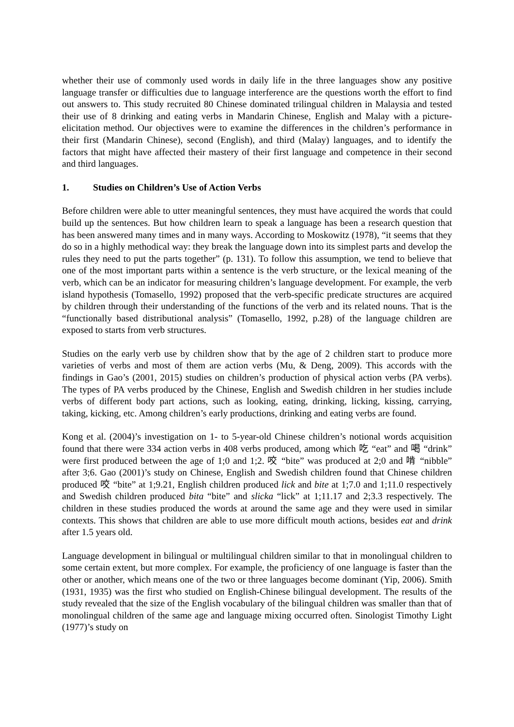whether their use of commonly used words in daily life in the three languages show any positive language transfer or difficulties due to language interference are the questions worth the effort to find out answers to. This study recruited 80 Chinese dominated trilingual children in Malaysia and tested their use of 8 drinking and eating verbs in Mandarin Chinese, English and Malay with a picture-elicitation method. Our objectives were to examine the differences in the children’s performance in their first (Mandarin Chinese), second (English), and third (Malay) languages, and to identify the factors that might have affected their mastery of their first language and competence in their second and third languages.
1. Studies on Children’s Use of Action Verbs
Before children were able to utter meaningful sentences, they must have acquired the words that could build up the sentences. But how children learn to speak a language has been a research question that has been answered many times and in many ways. According to Moskowitz (1978), “it seems that they do so in a highly methodical way: they break the language down into its simplest parts and develop the rules they need to put the parts together” (p. 131). To follow this assumption, we tend to believe that one of the most important parts within a sentence is the verb structure, or the lexical meaning of the verb, which can be an indicator for measuring children’s language development. For example, the verb island hypothesis (Tomasello, 1992) proposed that the verb-specific predicate structures are acquired by children through their understanding of the functions of the verb and its related nouns. That is the “functionally based distributional analysis” (Tomasello, 1992, p.28) of the language children are exposed to starts from verb structures.
Studies on the early verb use by children show that by the age of 2 children start to produce more varieties of verbs and most of them are action verbs (Mu, & Deng, 2009). This accords with the findings in Gao’s (2001, 2015) studies on children’s production of physical action verbs (PA verbs). The types of PA verbs produced by the Chinese, English and Swedish children in her studies include verbs of different body part actions, such as looking, eating, drinking, licking, kissing, carrying, taking, kicking, etc. Among children’s early productions, drinking and eating verbs are found.
Kong et al. (2004)’s investigation on 1- to 5-year-old Chinese children’s notional words acquisition found that there were 334 action verbs in 408 verbs produced, among which 吃 “eat” and 喝 “drink” were first produced between the age of 1;0 and 1;2. 咬 “bite” was produced at 2;0 and 啃 “nibble” after 3;6. Gao (2001)’s study on Chinese, English and Swedish children found that Chinese children produced 咬 “bite” at 1;9.21, English children produced lick and bite at 1;7.0 and 1;11.0 respectively and Swedish children produced bita “bite” and slicka “lick” at 1;11.17 and 2;3.3 respectively. The children in these studies produced the words at around the same age and they were used in similar contexts. This shows that children are able to use more difficult mouth actions, besides eat and drink after 1.5 years old.
Language development in bilingual or multilingual children similar to that in monolingual children to some certain extent, but more complex. For example, the proficiency of one language is faster than the other or another, which means one of the two or three languages become dominant (Yip, 2006). Smith (1931, 1935) was the first who studied on English-Chinese bilingual development. The results of the study revealed that the size of the English vocabulary of the bilingual children was smaller than that of monolingual children of the same age and language mixing occurred often. Sinologist Timothy Light (1977)’s study on